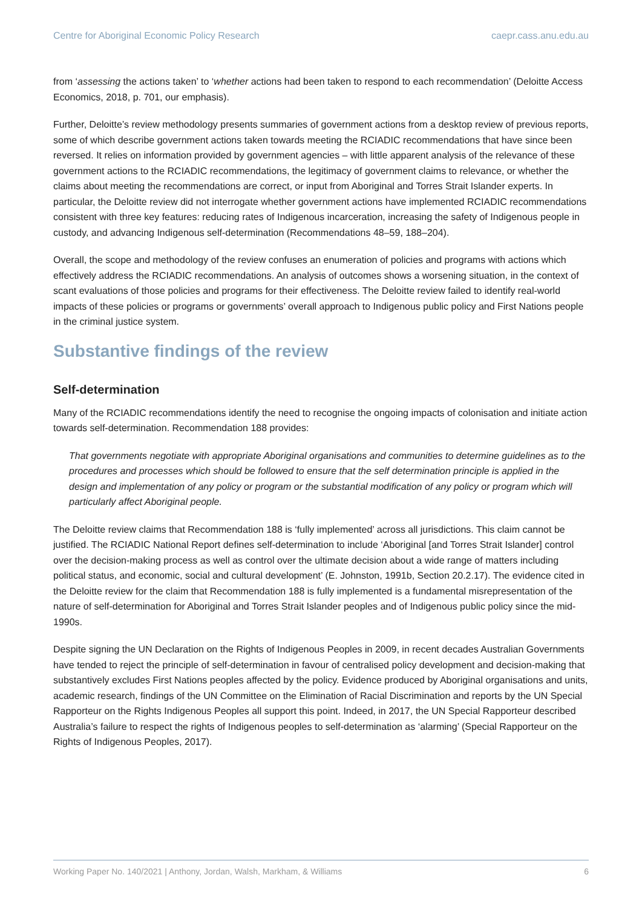Centre for Aboriginal Economic Policy Research caepr.cass.anu.edu.au
from ‘assessing the actions taken’ to ‘whether actions had been taken to respond to each recommendation’ (Deloitte Access Economics, 2018, p. 701, our emphasis).
Further, Deloitte’s review methodology presents summaries of government actions from a desktop review of previous reports, some of which describe government actions taken towards meeting the RCIADIC recommendations that have since been reversed. It relies on information provided by government agencies – with little apparent analysis of the relevance of these government actions to the RCIADIC recommendations, the legitimacy of government claims to relevance, or whether the claims about meeting the recommendations are correct, or input from Aboriginal and Torres Strait Islander experts. In particular, the Deloitte review did not interrogate whether government actions have implemented RCIADIC recommendations consistent with three key features: reducing rates of Indigenous incarceration, increasing the safety of Indigenous people in custody, and advancing Indigenous self-determination (Recommendations 48–59, 188–204).
Overall, the scope and methodology of the review confuses an enumeration of policies and programs with actions which effectively address the RCIADIC recommendations. An analysis of outcomes shows a worsening situation, in the context of scant evaluations of those policies and programs for their effectiveness. The Deloitte review failed to identify real-world impacts of these policies or programs or governments’ overall approach to Indigenous public policy and First Nations people in the criminal justice system.
Substantive findings of the review
Self-determination
Many of the RCIADIC recommendations identify the need to recognise the ongoing impacts of colonisation and initiate action towards self-determination. Recommendation 188 provides:
That governments negotiate with appropriate Aboriginal organisations and communities to determine guidelines as to the procedures and processes which should be followed to ensure that the self determination principle is applied in the design and implementation of any policy or program or the substantial modification of any policy or program which will particularly affect Aboriginal people.
The Deloitte review claims that Recommendation 188 is ‘fully implemented’ across all jurisdictions. This claim cannot be justified. The RCIADIC National Report defines self-determination to include ‘Aboriginal [and Torres Strait Islander] control over the decision-making process as well as control over the ultimate decision about a wide range of matters including political status, and economic, social and cultural development’ (E. Johnston, 1991b, Section 20.2.17). The evidence cited in the Deloitte review for the claim that Recommendation 188 is fully implemented is a fundamental misrepresentation of the nature of self-determination for Aboriginal and Torres Strait Islander peoples and of Indigenous public policy since the mid-1990s.
Despite signing the UN Declaration on the Rights of Indigenous Peoples in 2009, in recent decades Australian Governments have tended to reject the principle of self-determination in favour of centralised policy development and decision-making that substantively excludes First Nations peoples affected by the policy. Evidence produced by Aboriginal organisations and units, academic research, findings of the UN Committee on the Elimination of Racial Discrimination and reports by the UN Special Rapporteur on the Rights Indigenous Peoples all support this point. Indeed, in 2017, the UN Special Rapporteur described Australia’s failure to respect the rights of Indigenous peoples to self-determination as ‘alarming’ (Special Rapporteur on the Rights of Indigenous Peoples, 2017).
Working Paper No. 140/2021 | Anthony, Jordan, Walsh, Markham, & Williams 6